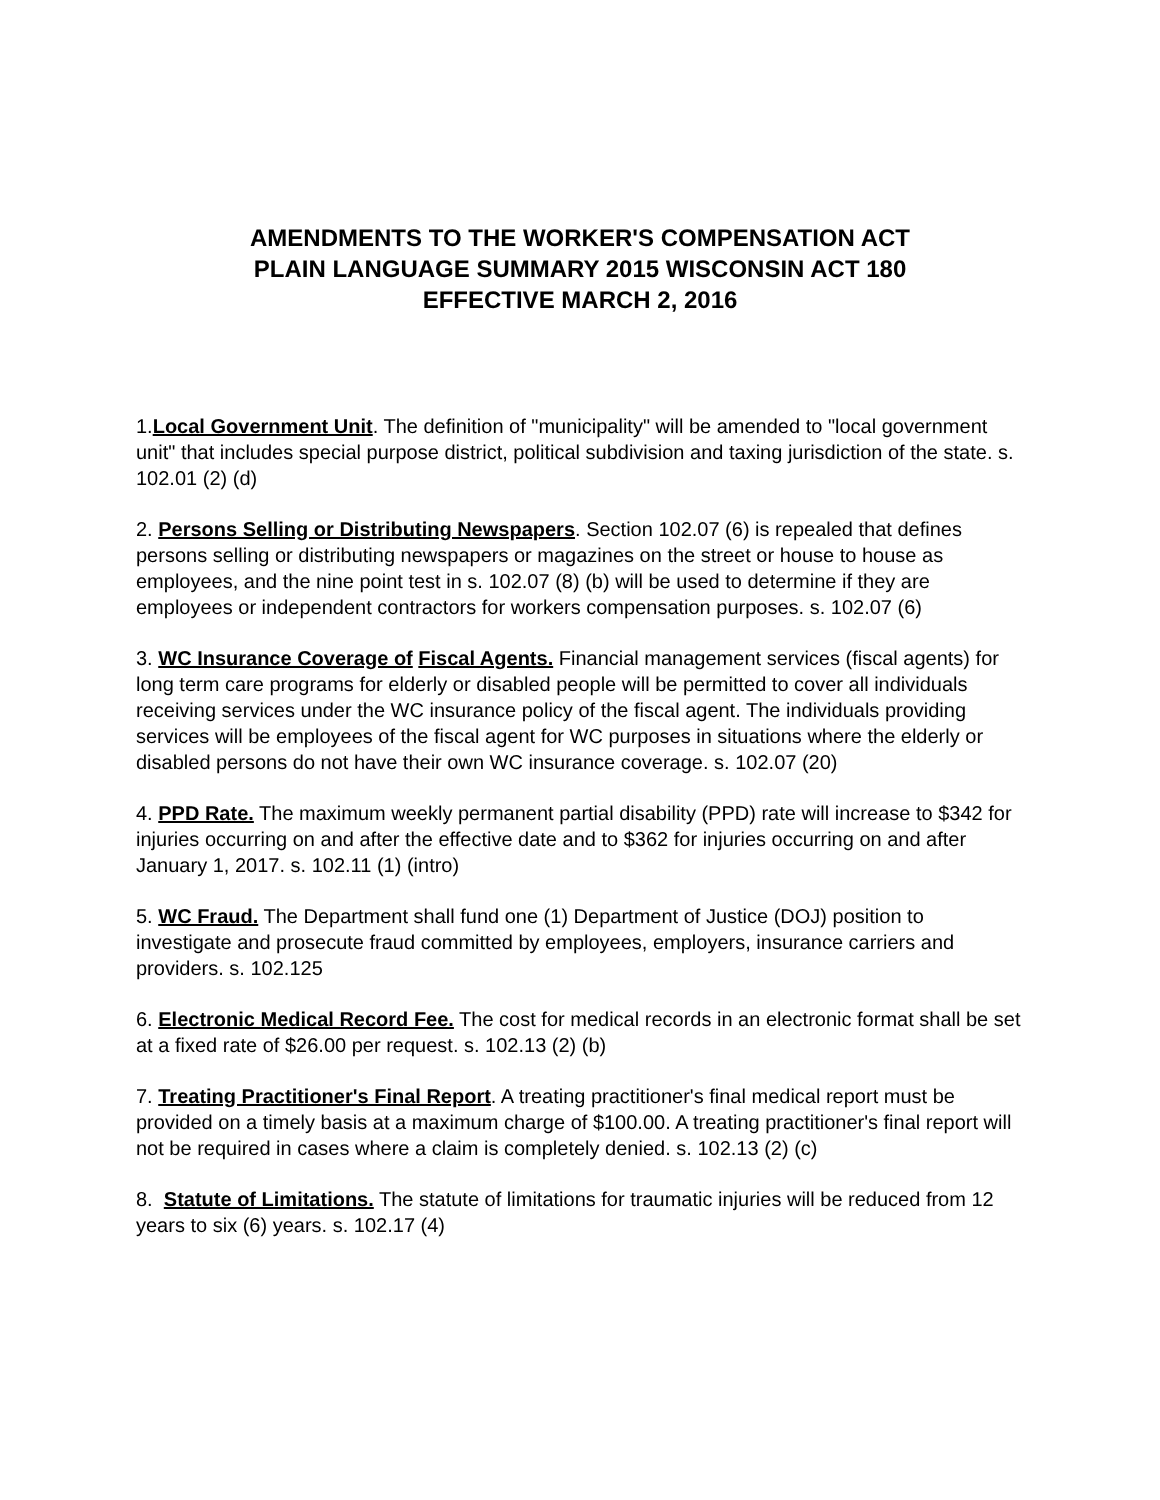AMENDMENTS TO THE WORKER'S COMPENSATION ACT
PLAIN LANGUAGE SUMMARY 2015 WISCONSIN ACT 180
EFFECTIVE MARCH 2, 2016
1.Local Government Unit. The definition of "municipality" will be amended to "local government unit" that includes special purpose district, political subdivision and taxing jurisdiction of the state. s. 102.01 (2) (d)
2. Persons Selling or Distributing Newspapers. Section 102.07 (6) is repealed that defines persons selling or distributing newspapers or magazines on the street or house to house as employees, and the nine point test in s. 102.07 (8) (b) will be used to determine if they are employees or independent contractors for workers compensation purposes. s. 102.07 (6)
3. WC Insurance Coverage of Fiscal Agents. Financial management services (fiscal agents) for long term care programs for elderly or disabled people will be permitted to cover all individuals receiving services under the WC insurance policy of the fiscal agent. The individuals providing services will be employees of the fiscal agent for WC purposes in situations where the elderly or disabled persons do not have their own WC insurance coverage. s. 102.07 (20)
4. PPD Rate. The maximum weekly permanent partial disability (PPD) rate will increase to $342 for injuries occurring on and after the effective date and to $362 for injuries occurring on and after January 1, 2017. s. 102.11 (1) (intro)
5. WC Fraud. The Department shall fund one (1) Department of Justice (DOJ) position to investigate and prosecute fraud committed by employees, employers, insurance carriers and providers. s. 102.125
6. Electronic Medical Record Fee. The cost for medical records in an electronic format shall be set at a fixed rate of $26.00 per request. s. 102.13 (2) (b)
7. Treating Practitioner's Final Report. A treating practitioner's final medical report must be provided on a timely basis at a maximum charge of $100.00. A treating practitioner's final report will not be required in cases where a claim is completely denied. s. 102.13 (2) (c)
8. Statute of Limitations. The statute of limitations for traumatic injuries will be reduced from 12 years to six (6) years. s. 102.17 (4)